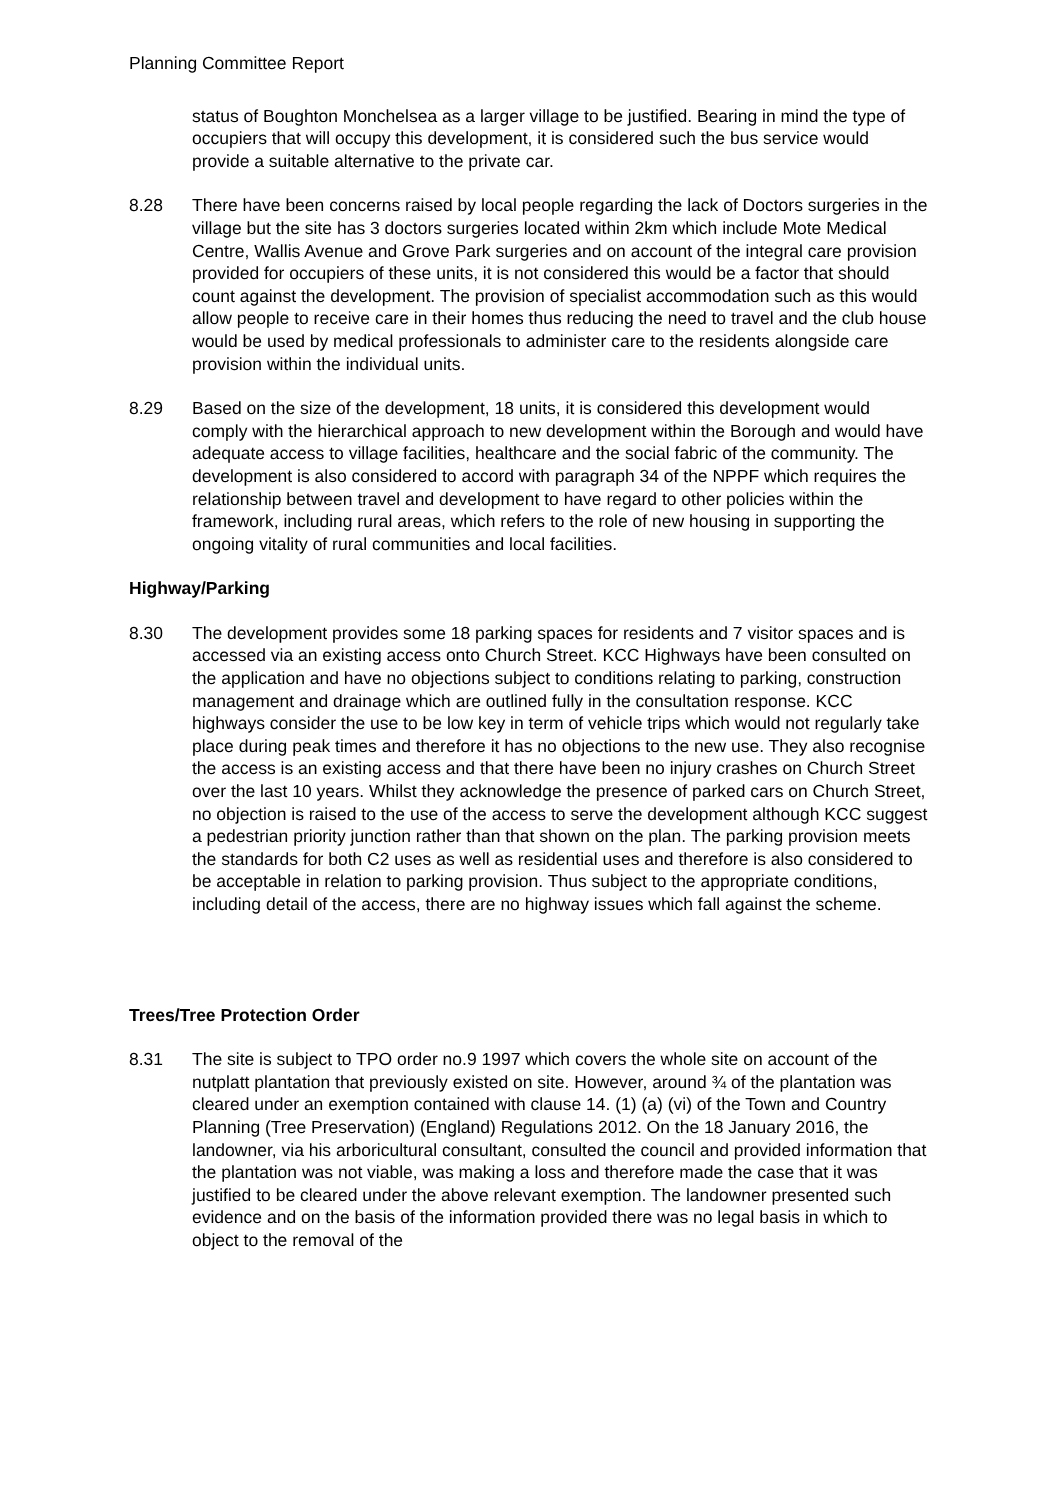Planning Committee Report
status of Boughton Monchelsea as a larger village to be justified. Bearing in mind the type of occupiers that will occupy this development, it is considered such the bus service would provide a suitable alternative to the private car.
8.28 There have been concerns raised by local people regarding the lack of Doctors surgeries in the village but the site has 3 doctors surgeries located within 2km which include Mote Medical Centre, Wallis Avenue and Grove Park surgeries and on account of the integral care provision provided for occupiers of these units, it is not considered this would be a factor that should count against the development. The provision of specialist accommodation such as this would allow people to receive care in their homes thus reducing the need to travel and the club house would be used by medical professionals to administer care to the residents alongside care provision within the individual units.
8.29 Based on the size of the development, 18 units, it is considered this development would comply with the hierarchical approach to new development within the Borough and would have adequate access to village facilities, healthcare and the social fabric of the community. The development is also considered to accord with paragraph 34 of the NPPF which requires the relationship between travel and development to have regard to other policies within the framework, including rural areas, which refers to the role of new housing in supporting the ongoing vitality of rural communities and local facilities.
Highway/Parking
8.30 The development provides some 18 parking spaces for residents and 7 visitor spaces and is accessed via an existing access onto Church Street. KCC Highways have been consulted on the application and have no objections subject to conditions relating to parking, construction management and drainage which are outlined fully in the consultation response. KCC highways consider the use to be low key in term of vehicle trips which would not regularly take place during peak times and therefore it has no objections to the new use. They also recognise the access is an existing access and that there have been no injury crashes on Church Street over the last 10 years. Whilst they acknowledge the presence of parked cars on Church Street, no objection is raised to the use of the access to serve the development although KCC suggest a pedestrian priority junction rather than that shown on the plan. The parking provision meets the standards for both C2 uses as well as residential uses and therefore is also considered to be acceptable in relation to parking provision. Thus subject to the appropriate conditions, including detail of the access, there are no highway issues which fall against the scheme.
Trees/Tree Protection Order
8.31 The site is subject to TPO order no.9 1997 which covers the whole site on account of the nutplatt plantation that previously existed on site. However, around ¾ of the plantation was cleared under an exemption contained with clause 14. (1) (a) (vi) of the Town and Country Planning (Tree Preservation) (England) Regulations 2012. On the 18 January 2016, the landowner, via his arboricultural consultant, consulted the council and provided information that the plantation was not viable, was making a loss and therefore made the case that it was justified to be cleared under the above relevant exemption. The landowner presented such evidence and on the basis of the information provided there was no legal basis in which to object to the removal of the